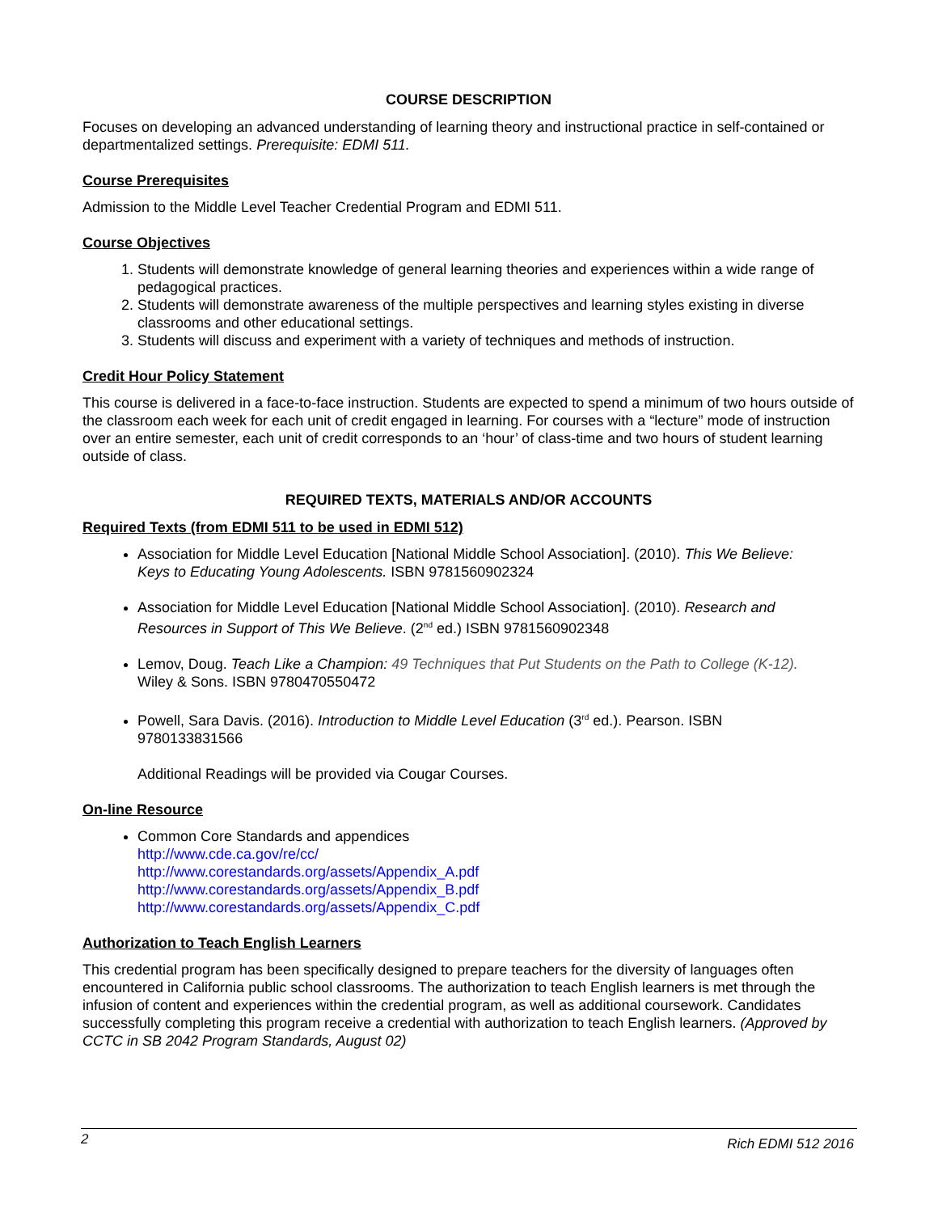COURSE DESCRIPTION
Focuses on developing an advanced understanding of learning theory and instructional practice in self-contained or departmentalized settings. Prerequisite: EDMI 511.
Course Prerequisites
Admission to the Middle Level Teacher Credential Program and EDMI 511.
Course Objectives
1. Students will demonstrate knowledge of general learning theories and experiences within a wide range of pedagogical practices.
2. Students will demonstrate awareness of the multiple perspectives and learning styles existing in diverse classrooms and other educational settings.
3. Students will discuss and experiment with a variety of techniques and methods of instruction.
Credit Hour Policy Statement
This course is delivered in a face-to-face instruction. Students are expected to spend a minimum of two hours outside of the classroom each week for each unit of credit engaged in learning. For courses with a “lecture” mode of instruction over an entire semester, each unit of credit corresponds to an ‘hour’ of class-time and two hours of student learning outside of class.
REQUIRED TEXTS, MATERIALS AND/OR ACCOUNTS
Required Texts (from EDMI 511 to be used in EDMI 512)
Association for Middle Level Education [National Middle School Association]. (2010). This We Believe: Keys to Educating Young Adolescents. ISBN 9781560902324
Association for Middle Level Education [National Middle School Association]. (2010). Research and Resources in Support of This We Believe. (2<sup>nd</sup> ed.) ISBN 9781560902348
Lemov, Doug. Teach Like a Champion: 49 Techniques that Put Students on the Path to College (K-12). Wiley & Sons. ISBN 9780470550472
Powell, Sara Davis. (2016). Introduction to Middle Level Education (3<sup>rd</sup> ed.). Pearson. ISBN 9780133831566
Additional Readings will be provided via Cougar Courses.
On-line Resource
Common Core Standards and appendices
http://www.cde.ca.gov/re/cc/
http://www.corestandards.org/assets/Appendix_A.pdf
http://www.corestandards.org/assets/Appendix_B.pdf
http://www.corestandards.org/assets/Appendix_C.pdf
Authorization to Teach English Learners
This credential program has been specifically designed to prepare teachers for the diversity of languages often encountered in California public school classrooms. The authorization to teach English learners is met through the infusion of content and experiences within the credential program, as well as additional coursework. Candidates successfully completing this program receive a credential with authorization to teach English learners. (Approved by CCTC in SB 2042 Program Standards, August 02)
2 Rich EDMI 512 2016